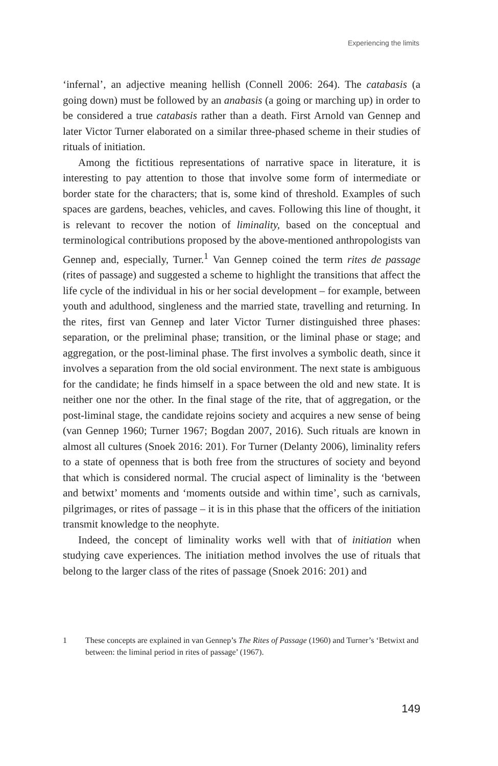Experiencing the limits
‘infernal’, an adjective meaning hellish (Connell 2006: 264). The catabasis (a going down) must be followed by an anabasis (a going or marching up) in order to be considered a true catabasis rather than a death. First Arnold van Gennep and later Victor Turner elaborated on a similar three-phased scheme in their studies of rituals of initiation.
Among the fictitious representations of narrative space in literature, it is interesting to pay attention to those that involve some form of intermediate or border state for the characters; that is, some kind of threshold. Examples of such spaces are gardens, beaches, vehicles, and caves. Following this line of thought, it is relevant to recover the notion of liminality, based on the conceptual and terminological contributions proposed by the above-mentioned anthropologists van Gennep and, especially, Turner.<sup>1</sup> Van Gennep coined the term rites de passage (rites of passage) and suggested a scheme to highlight the transitions that affect the life cycle of the individual in his or her social development – for example, between youth and adulthood, singleness and the married state, travelling and returning. In the rites, first van Gennep and later Victor Turner distinguished three phases: separation, or the preliminal phase; transition, or the liminal phase or stage; and aggregation, or the post-liminal phase. The first involves a symbolic death, since it involves a separation from the old social environment. The next state is ambiguous for the candidate; he finds himself in a space between the old and new state. It is neither one nor the other. In the final stage of the rite, that of aggregation, or the post-liminal stage, the candidate rejoins society and acquires a new sense of being (van Gennep 1960; Turner 1967; Bogdan 2007, 2016). Such rituals are known in almost all cultures (Snoek 2016: 201). For Turner (Delanty 2006), liminality refers to a state of openness that is both free from the structures of society and beyond that which is considered normal. The crucial aspect of liminality is the ‘between and betwixt’ moments and ‘moments outside and within time’, such as carnivals, pilgrimages, or rites of passage – it is in this phase that the officers of the initiation transmit knowledge to the neophyte.
Indeed, the concept of liminality works well with that of initiation when studying cave experiences. The initiation method involves the use of rituals that belong to the larger class of the rites of passage (Snoek 2016: 201) and
1 These concepts are explained in van Gennep’s The Rites of Passage (1960) and Turner’s ‘Betwixt and between: the liminal period in rites of passage’ (1967).
149